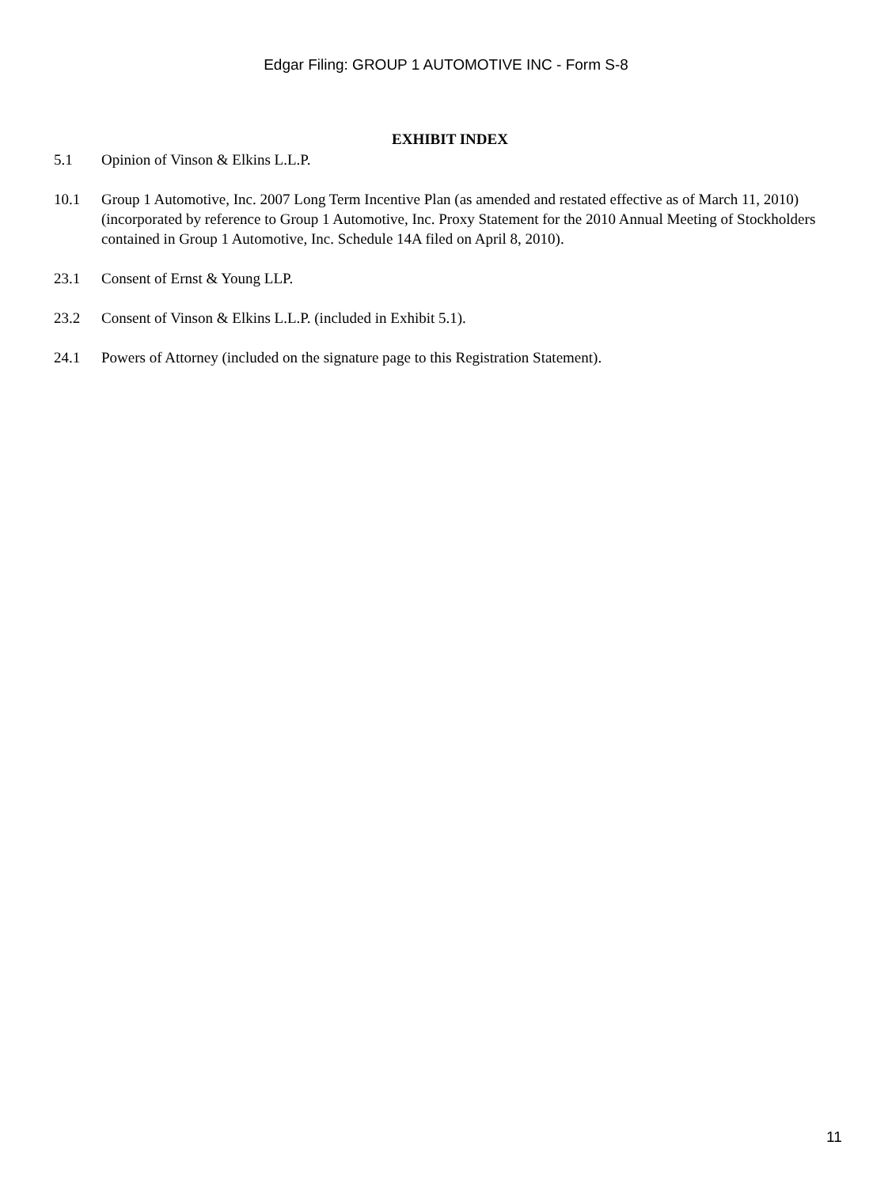Edgar Filing: GROUP 1 AUTOMOTIVE INC - Form S-8
EXHIBIT INDEX
5.1 Opinion of Vinson & Elkins L.L.P.
10.1 Group 1 Automotive, Inc. 2007 Long Term Incentive Plan (as amended and restated effective as of March 11, 2010) (incorporated by reference to Group 1 Automotive, Inc. Proxy Statement for the 2010 Annual Meeting of Stockholders contained in Group 1 Automotive, Inc. Schedule 14A filed on April 8, 2010).
23.1 Consent of Ernst & Young LLP.
23.2 Consent of Vinson & Elkins L.L.P. (included in Exhibit 5.1).
24.1 Powers of Attorney (included on the signature page to this Registration Statement).
11